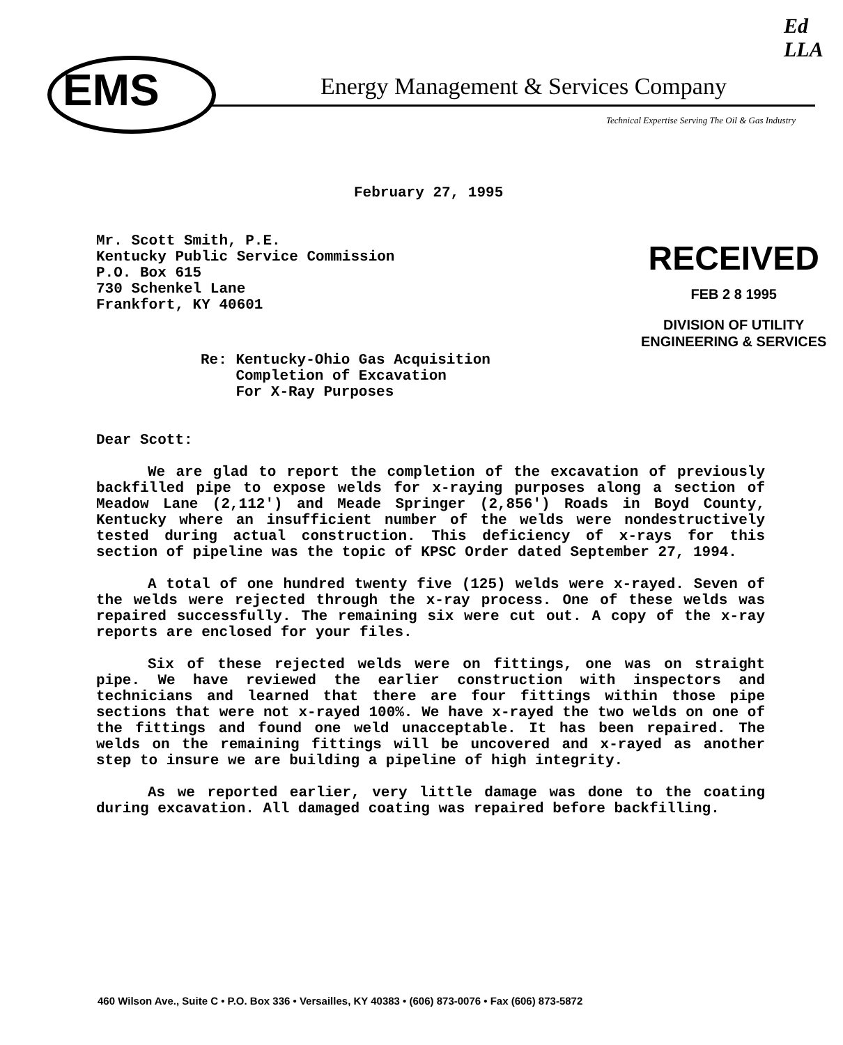Ed
LLA
EMS
Energy Management & Services Company
Technical Expertise Serving The Oil & Gas Industry
RECEIVED
FEB 2 8 1995
DIVISION OF UTILITY
ENGINEERING & SERVICES
February 27, 1995
Mr. Scott Smith, P.E.
Kentucky Public Service Commission
P.O. Box 615
730 Schenkel Lane
Frankfort, KY 40601
Re: Kentucky-Ohio Gas Acquisition
Completion of Excavation
For X-Ray Purposes
Dear Scott:
We are glad to report the completion of the excavation of previously backfilled pipe to expose welds for x-raying purposes along a section of Meadow Lane (2,112') and Meade Springer (2,856') Roads in Boyd County, Kentucky where an insufficient number of the welds were nondestructively tested during actual construction. This deficiency of x-rays for this section of pipeline was the topic of KPSC Order dated September 27, 1994.
A total of one hundred twenty five (125) welds were x-rayed. Seven of the welds were rejected through the x-ray process. One of these welds was repaired successfully. The remaining six were cut out. A copy of the x-ray reports are enclosed for your files.
Six of these rejected welds were on fittings, one was on straight pipe. We have reviewed the earlier construction with inspectors and technicians and learned that there are four fittings within those pipe sections that were not x-rayed 100%. We have x-rayed the two welds on one of the fittings and found one weld unacceptable. It has been repaired. The welds on the remaining fittings will be uncovered and x-rayed as another step to insure we are building a pipeline of high integrity.
As we reported earlier, very little damage was done to the coating during excavation. All damaged coating was repaired before backfilling.
460 Wilson Ave., Suite C • P.O. Box 336 • Versailles, KY 40383 • (606) 873-0076 • Fax (606) 873-5872